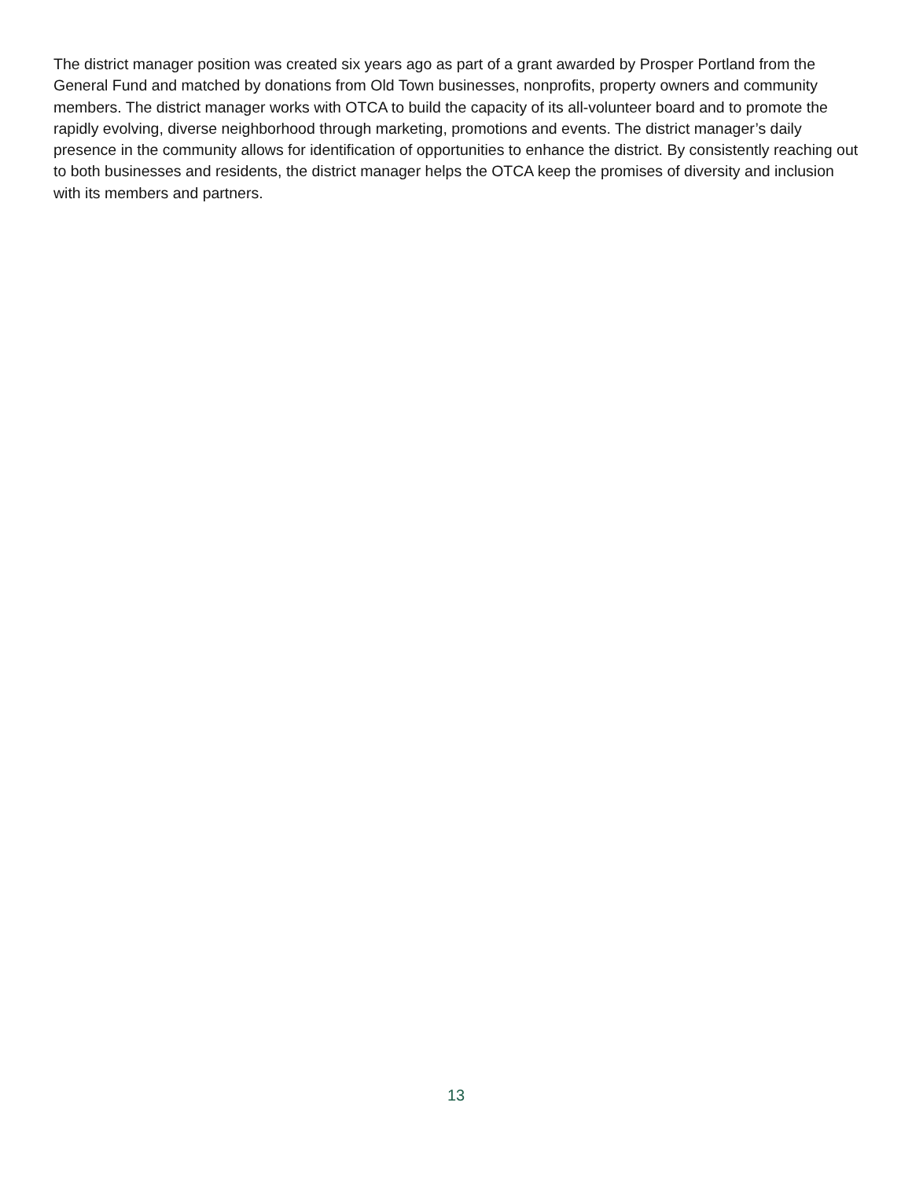The district manager position was created six years ago as part of a grant awarded by Prosper Portland from the General Fund and matched by donations from Old Town businesses, nonprofits, property owners and community members. The district manager works with OTCA to build the capacity of its all-volunteer board and to promote the rapidly evolving, diverse neighborhood through marketing, promotions and events. The district manager’s daily presence in the community allows for identification of opportunities to enhance the district. By consistently reaching out to both businesses and residents, the district manager helps the OTCA keep the promises of diversity and inclusion with its members and partners.
13